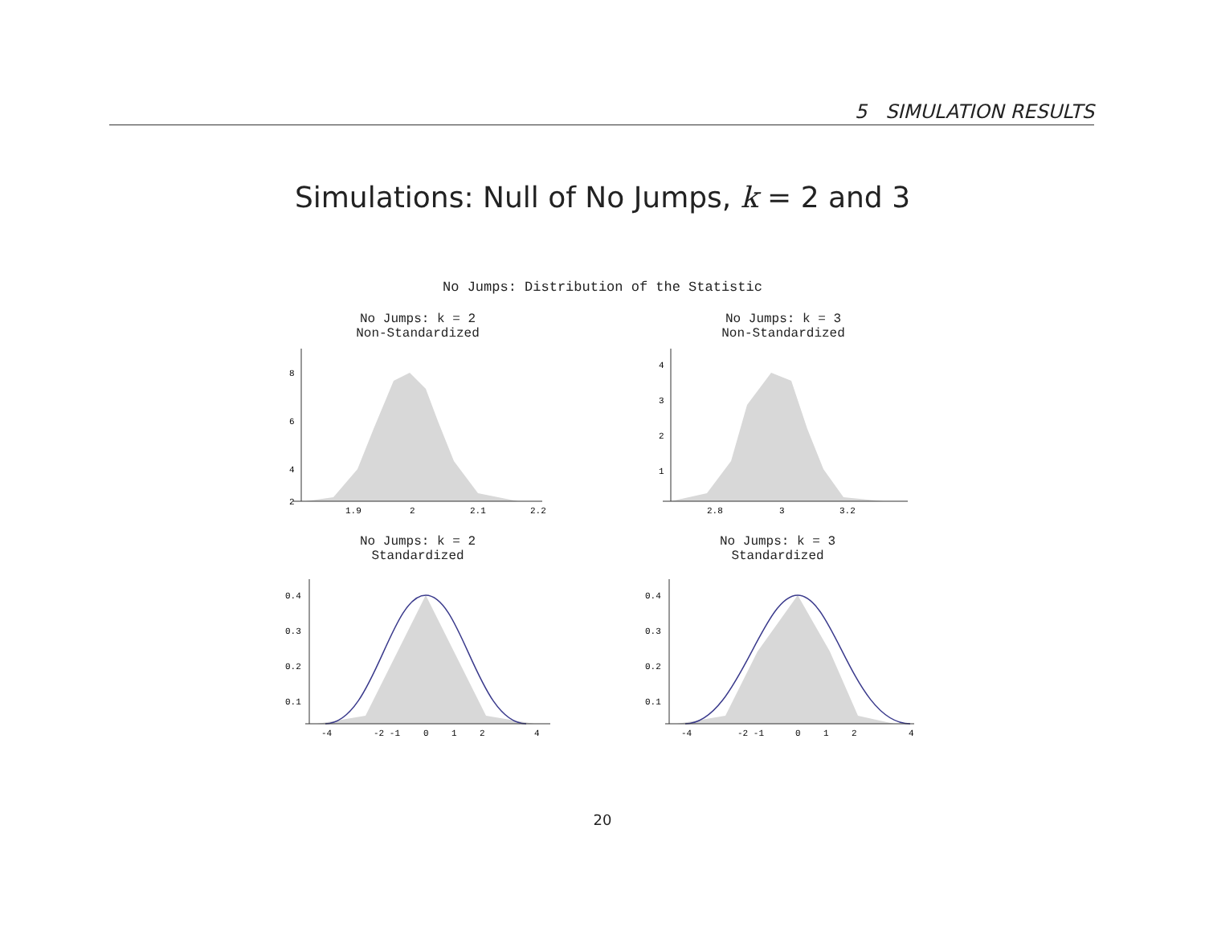5 SIMULATION RESULTS
Simulations: Null of No Jumps, k = 2 and 3
No Jumps: Distribution of the Statistic
No Jumps: k = 2
Non-Standardized
8
6
4
2
1.9
2
2.1
2.2
No Jumps: k = 3
Non-Standardized
4
3
2
1
2.8
3
3.2
No Jumps: k = 2
Standardized
0.4
0.3
0.2
0.1
-4
-2 -1
0
1
2
4
No Jumps: k = 3
Standardized
0.4
0.3
0.2
0.1
-4
-2 -1
0
1
2
4
20